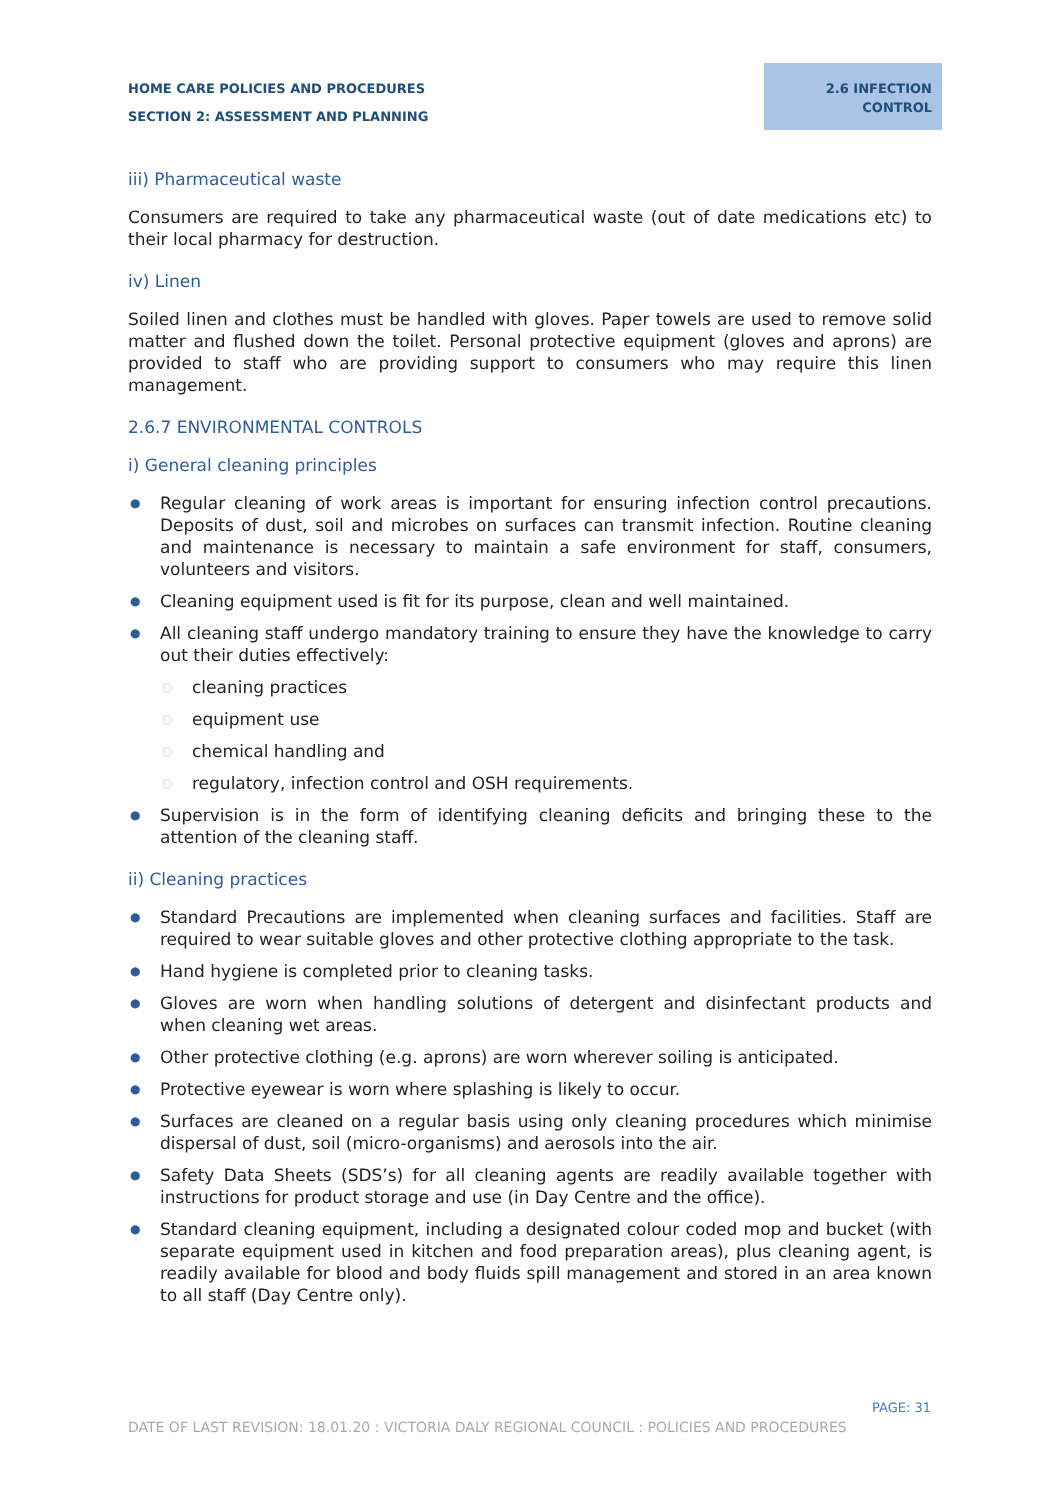HOME CARE POLICIES AND PROCEDURES
SECTION 2: ASSESSMENT AND PLANNING
2.6 INFECTION
CONTROL
iii) Pharmaceutical waste
Consumers are required to take any pharmaceutical waste (out of date medications etc) to their local pharmacy for destruction.
iv) Linen
Soiled linen and clothes must be handled with gloves. Paper towels are used to remove solid matter and flushed down the toilet. Personal protective equipment (gloves and aprons) are provided to staff who are providing support to consumers who may require this linen management.
2.6.7 ENVIRONMENTAL CONTROLS
i) General cleaning principles
● Regular cleaning of work areas is important for ensuring infection control precautions. Deposits of dust, soil and microbes on surfaces can transmit infection. Routine cleaning and maintenance is necessary to maintain a safe environment for staff, consumers, volunteers and visitors.
● Cleaning equipment used is fit for its purpose, clean and well maintained.
● All cleaning staff undergo mandatory training to ensure they have the knowledge to carry out their duties effectively:
○ cleaning practices
○ equipment use
○ chemical handling and
○ regulatory, infection control and OSH requirements.
● Supervision is in the form of identifying cleaning deficits and bringing these to the attention of the cleaning staff.
ii) Cleaning practices
● Standard Precautions are implemented when cleaning surfaces and facilities. Staff are required to wear suitable gloves and other protective clothing appropriate to the task.
● Hand hygiene is completed prior to cleaning tasks.
● Gloves are worn when handling solutions of detergent and disinfectant products and when cleaning wet areas.
● Other protective clothing (e.g. aprons) are worn wherever soiling is anticipated.
● Protective eyewear is worn where splashing is likely to occur.
● Surfaces are cleaned on a regular basis using only cleaning procedures which minimise dispersal of dust, soil (micro-organisms) and aerosols into the air.
● Safety Data Sheets (SDS’s) for all cleaning agents are readily available together with instructions for product storage and use (in Day Centre and the office).
● Standard cleaning equipment, including a designated colour coded mop and bucket (with separate equipment used in kitchen and food preparation areas), plus cleaning agent, is readily available for blood and body fluids spill management and stored in an area known to all staff (Day Centre only).
PAGE: 31
DATE OF LAST REVISION: 18.01.20 : VICTORIA DALY REGIONAL COUNCIL : POLICIES AND PROCEDURES